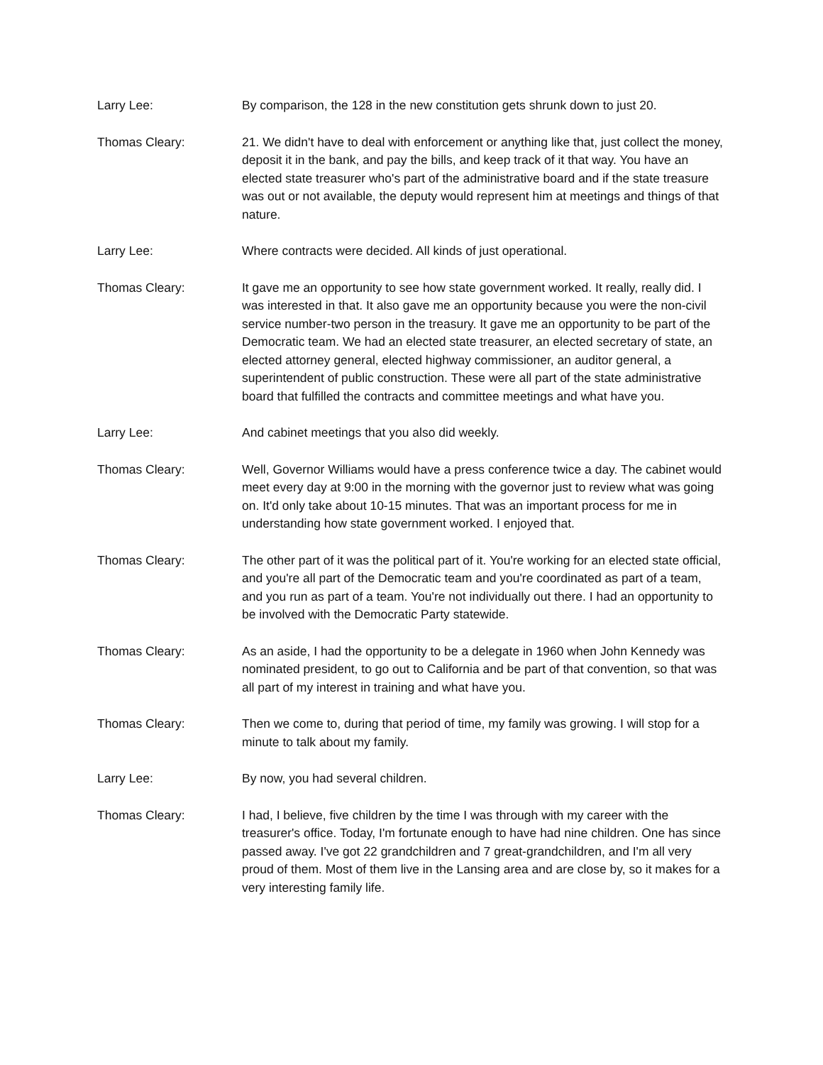Larry Lee: By comparison, the 128 in the new constitution gets shrunk down to just 20.
Thomas Cleary: 21. We didn't have to deal with enforcement or anything like that, just collect the money, deposit it in the bank, and pay the bills, and keep track of it that way. You have an elected state treasurer who's part of the administrative board and if the state treasure was out or not available, the deputy would represent him at meetings and things of that nature.
Larry Lee: Where contracts were decided. All kinds of just operational.
Thomas Cleary: It gave me an opportunity to see how state government worked. It really, really did. I was interested in that. It also gave me an opportunity because you were the non-civil service number-two person in the treasury. It gave me an opportunity to be part of the Democratic team. We had an elected state treasurer, an elected secretary of state, an elected attorney general, elected highway commissioner, an auditor general, a superintendent of public construction. These were all part of the state administrative board that fulfilled the contracts and committee meetings and what have you.
Larry Lee: And cabinet meetings that you also did weekly.
Thomas Cleary: Well, Governor Williams would have a press conference twice a day. The cabinet would meet every day at 9:00 in the morning with the governor just to review what was going on. It'd only take about 10-15 minutes. That was an important process for me in understanding how state government worked. I enjoyed that.
Thomas Cleary: The other part of it was the political part of it. You're working for an elected state official, and you're all part of the Democratic team and you're coordinated as part of a team, and you run as part of a team. You're not individually out there. I had an opportunity to be involved with the Democratic Party statewide.
Thomas Cleary: As an aside, I had the opportunity to be a delegate in 1960 when John Kennedy was nominated president, to go out to California and be part of that convention, so that was all part of my interest in training and what have you.
Thomas Cleary: Then we come to, during that period of time, my family was growing. I will stop for a minute to talk about my family.
Larry Lee: By now, you had several children.
Thomas Cleary: I had, I believe, five children by the time I was through with my career with the treasurer's office. Today, I'm fortunate enough to have had nine children. One has since passed away. I've got 22 grandchildren and 7 great-grandchildren, and I'm all very proud of them. Most of them live in the Lansing area and are close by, so it makes for a very interesting family life.